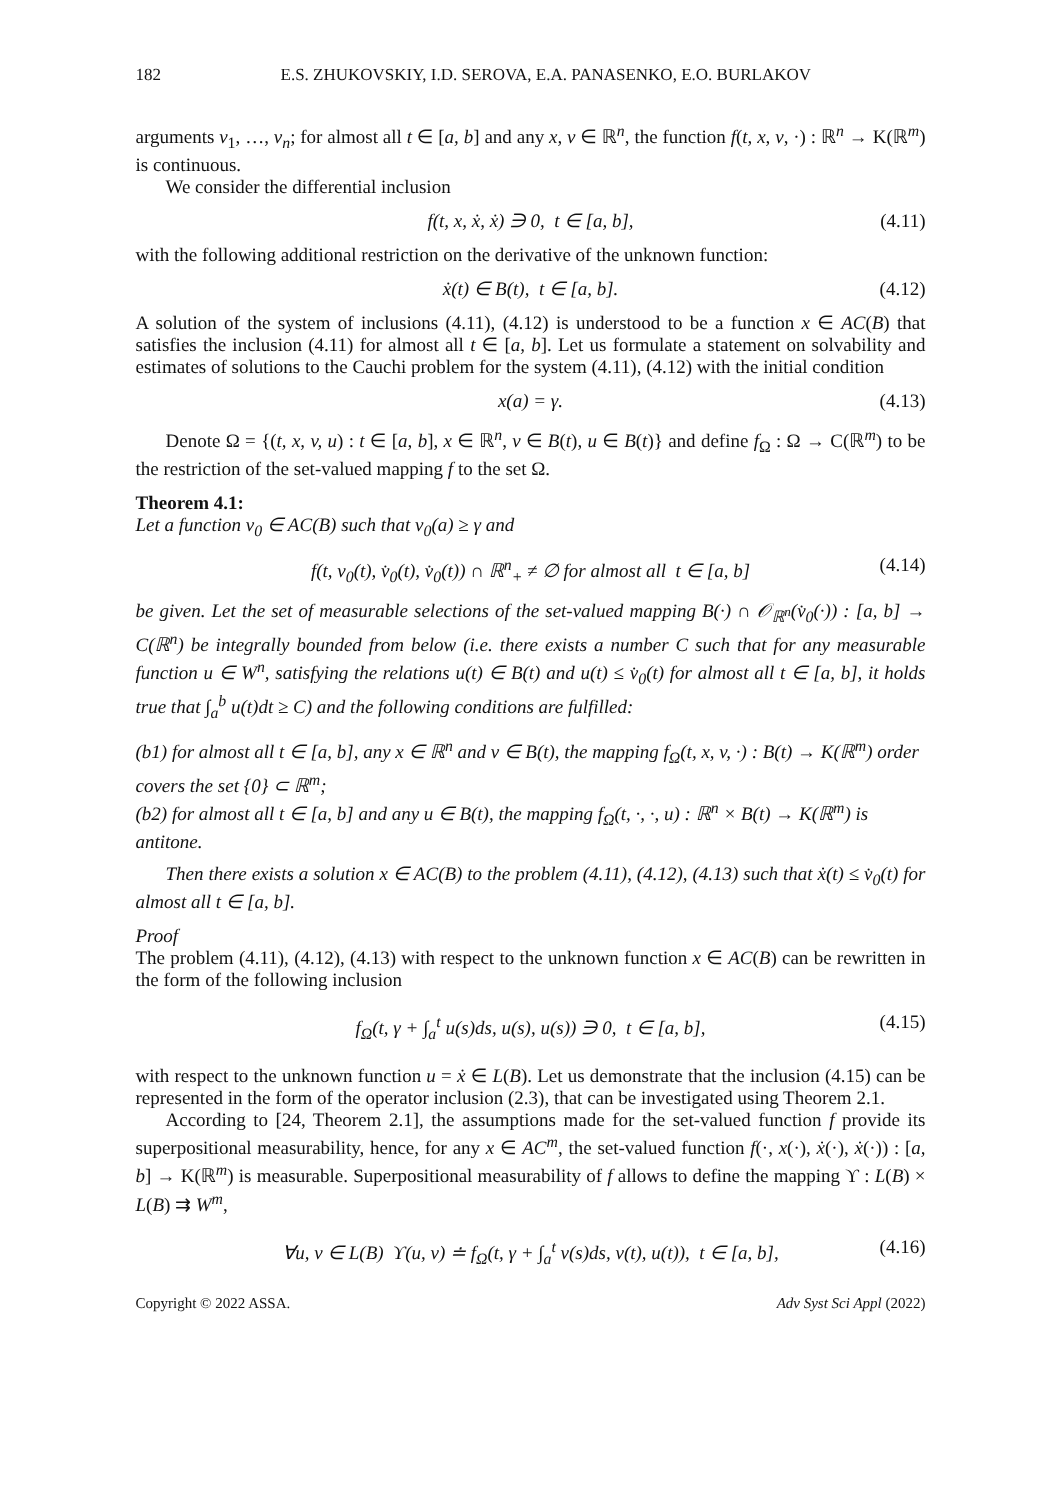182 E.S. ZHUKOVSKIY, I.D. SEROVA, E.A. PANASENKO, E.O. BURLAKOV
arguments v<sub>1</sub>, …, v<sub>n</sub>; for almost all t ∈ [a, b] and any x, v ∈ ℝ<sup>n</sup>, the function f(t, x, v, ·) : ℝ<sup>n</sup> → K(ℝ<sup>m</sup>) is continuous.
We consider the differential inclusion
f(t, x, ẋ, ẋ) ∋ 0, t ∈ [a, b], (4.11)
with the following additional restriction on the derivative of the unknown function:
ẋ(t) ∈ B(t), t ∈ [a, b]. (4.12)
A solution of the system of inclusions (4.11), (4.12) is understood to be a function x ∈ AC(B) that satisfies the inclusion (4.11) for almost all t ∈ [a, b]. Let us formulate a statement on solvability and estimates of solutions to the Cauchi problem for the system (4.11), (4.12) with the initial condition
x(a) = γ. (4.13)
Denote Ω = {(t, x, v, u) : t ∈ [a, b], x ∈ ℝ<sup>n</sup>, v ∈ B(t), u ∈ B(t)} and define f<sub>Ω</sub> : Ω → C(ℝ<sup>m</sup>) to be the restriction of the set-valued mapping f to the set Ω.
Theorem 4.1:
Let a function v<sub>0</sub> ∈ AC(B) such that v<sub>0</sub>(a) ≥ γ and
f(t, v<sub>0</sub>(t), v̇<sub>0</sub>(t), v̇<sub>0</sub>(t)) ∩ ℝ<sup>n</sup><sub>+</sub> ≠ ∅ for almost all t ∈ [a, b] (4.14)
be given. Let the set of measurable selections of the set-valued mapping B(·) ∩ 𝒪<sub>ℝ<sup>n</sup></sub>(v̇<sub>0</sub>(·)) : [a, b] → C(ℝ<sup>n</sup>) be integrally bounded from below (i.e. there exists a number C such that for any measurable function u ∈ W<sup>n</sup>, satisfying the relations u(t) ∈ B(t) and u(t) ≤ v̇<sub>0</sub>(t) for almost all t ∈ [a, b], it holds true that ∫<sub>a</sub><sup>b</sup> u(t)dt ≥ C) and the following conditions are fulfilled:
(b1) for almost all t ∈ [a, b], any x ∈ ℝ<sup>n</sup> and v ∈ B(t), the mapping f<sub>Ω</sub>(t, x, v, ·) : B(t) → K(ℝ<sup>m</sup>) order covers the set {0} ⊂ ℝ<sup>m</sup>;
(b2) for almost all t ∈ [a, b] and any u ∈ B(t), the mapping f<sub>Ω</sub>(t, ·, ·, u) : ℝ<sup>n</sup> × B(t) → K(ℝ<sup>m</sup>) is antitone.
Then there exists a solution x ∈ AC(B) to the problem (4.11), (4.12), (4.13) such that ẋ(t) ≤ v̇<sub>0</sub>(t) for almost all t ∈ [a, b].
Proof
The problem (4.11), (4.12), (4.13) with respect to the unknown function x ∈ AC(B) can be rewritten in the form of the following inclusion
f<sub>Ω</sub>(t, γ + ∫<sub>a</sub><sup>t</sup> u(s)ds, u(s), u(s)) ∋ 0, t ∈ [a, b], (4.15)
with respect to the unknown function u = ẋ ∈ L(B). Let us demonstrate that the inclusion (4.15) can be represented in the form of the operator inclusion (2.3), that can be investigated using Theorem 2.1.
According to [24, Theorem 2.1], the assumptions made for the set-valued function f provide its superpositional measurability, hence, for any x ∈ AC<sup>m</sup>, the set-valued function f(·, x(·), ẋ(·), ẋ(·)) : [a, b] → K(ℝ<sup>m</sup>) is measurable. Superpositional measurability of f allows to define the mapping ϒ : L(B) × L(B) ⇉ W<sup>m</sup>,
∀u, v ∈ L(B) ϒ(u, v) ≐ f<sub>Ω</sub>(t, γ + ∫<sub>a</sub><sup>t</sup> v(s)ds, v(t), u(t)), t ∈ [a, b], (4.16)
Copyright © 2022 ASSA. Adv Syst Sci Appl (2022)